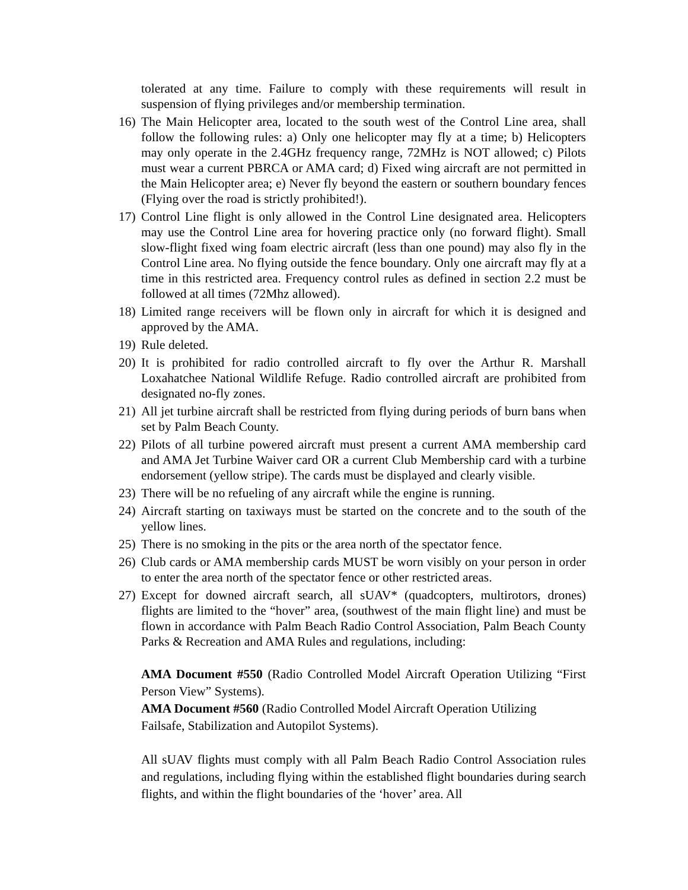tolerated at any time. Failure to comply with these requirements will result in suspension of flying privileges and/or membership termination.
16) The Main Helicopter area, located to the south west of the Control Line area, shall follow the following rules: a) Only one helicopter may fly at a time; b) Helicopters may only operate in the 2.4GHz frequency range, 72MHz is NOT allowed; c) Pilots must wear a current PBRCA or AMA card; d) Fixed wing aircraft are not permitted in the Main Helicopter area; e) Never fly beyond the eastern or southern boundary fences (Flying over the road is strictly prohibited!).
17) Control Line flight is only allowed in the Control Line designated area. Helicopters may use the Control Line area for hovering practice only (no forward flight). Small slow-flight fixed wing foam electric aircraft (less than one pound) may also fly in the Control Line area. No flying outside the fence boundary. Only one aircraft may fly at a time in this restricted area. Frequency control rules as defined in section 2.2 must be followed at all times (72Mhz allowed).
18) Limited range receivers will be flown only in aircraft for which it is designed and approved by the AMA.
19) Rule deleted.
20) It is prohibited for radio controlled aircraft to fly over the Arthur R. Marshall Loxahatchee National Wildlife Refuge. Radio controlled aircraft are prohibited from designated no-fly zones.
21) All jet turbine aircraft shall be restricted from flying during periods of burn bans when set by Palm Beach County.
22) Pilots of all turbine powered aircraft must present a current AMA membership card and AMA Jet Turbine Waiver card OR a current Club Membership card with a turbine endorsement (yellow stripe). The cards must be displayed and clearly visible.
23) There will be no refueling of any aircraft while the engine is running.
24) Aircraft starting on taxiways must be started on the concrete and to the south of the yellow lines.
25) There is no smoking in the pits or the area north of the spectator fence.
26) Club cards or AMA membership cards MUST be worn visibly on your person in order to enter the area north of the spectator fence or other restricted areas.
27) Except for downed aircraft search, all sUAV* (quadcopters, multirotors, drones) flights are limited to the “hover” area, (southwest of the main flight line) and must be flown in accordance with Palm Beach Radio Control Association, Palm Beach County Parks & Recreation and AMA Rules and regulations, including:
AMA Document #550 (Radio Controlled Model Aircraft Operation Utilizing “First Person View” Systems).
AMA Document #560 (Radio Controlled Model Aircraft Operation Utilizing
Failsafe, Stabilization and Autopilot Systems).
All sUAV flights must comply with all Palm Beach Radio Control Association rules and regulations, including flying within the established flight boundaries during search flights, and within the flight boundaries of the ‘hover’ area. All